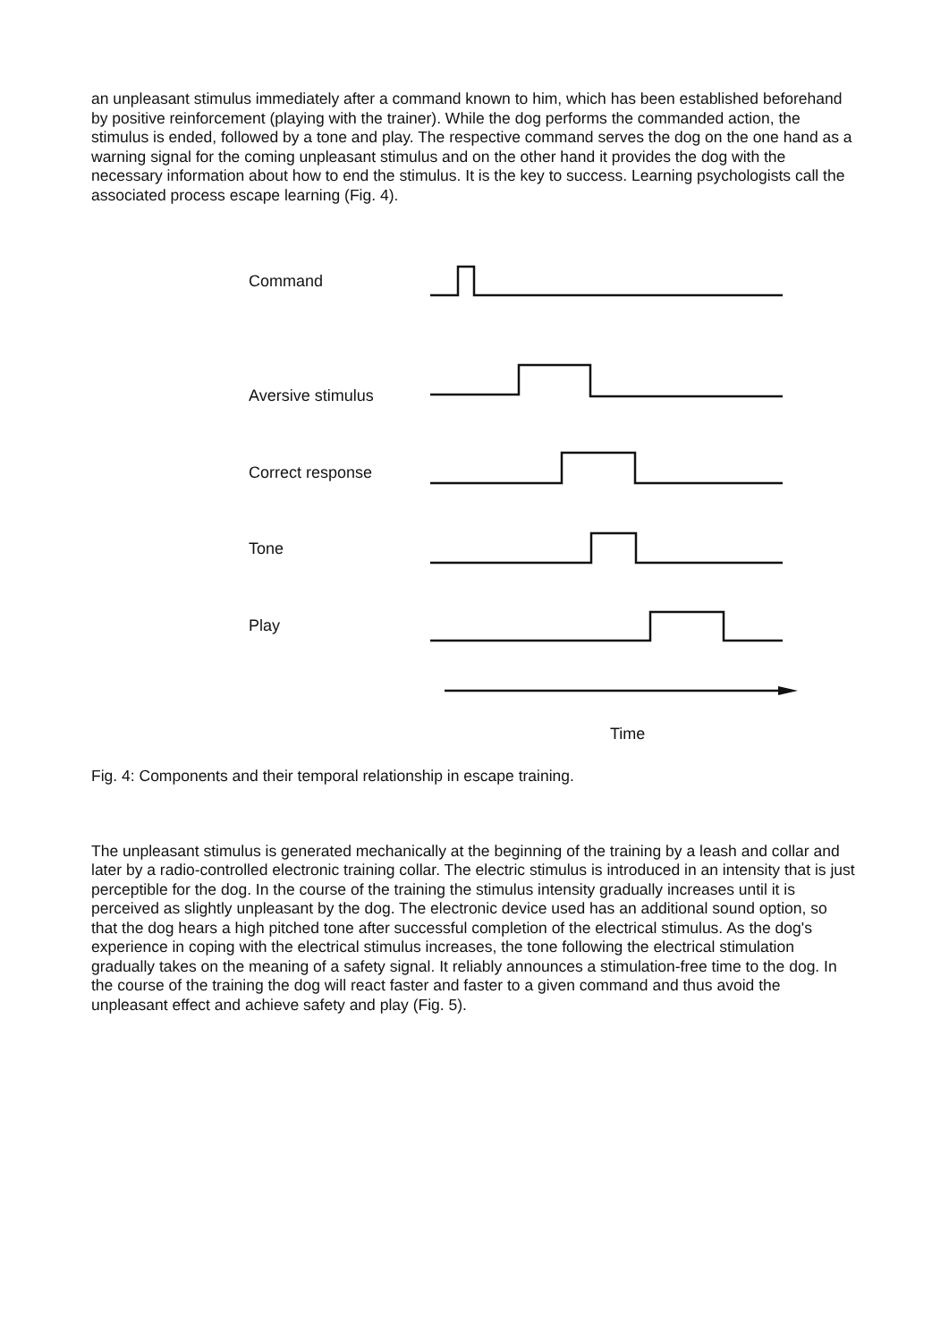an unpleasant stimulus immediately after a command known to him, which has been established beforehand by positive reinforcement (playing with the trainer). While the dog performs the commanded action, the stimulus is ended, followed by a tone and play. The respective command serves the dog on the one hand as a warning signal for the coming unpleasant stimulus and on the other hand it provides the dog with the necessary information about how to end the stimulus. It is the key to success. Learning psychologists call the associated process escape learning (Fig. 4).
Command
Aversive stimulus
Correct response
Tone
Play
Time
Fig. 4: Components and their temporal relationship in escape training.
The unpleasant stimulus is generated mechanically at the beginning of the training by a leash and collar and later by a radio-controlled electronic training collar. The electric stimulus is introduced in an intensity that is just perceptible for the dog. In the course of the training the stimulus intensity gradually increases until it is perceived as slightly unpleasant by the dog. The electronic device used has an additional sound option, so that the dog hears a high pitched tone after successful completion of the electrical stimulus. As the dog's experience in coping with the electrical stimulus increases, the tone following the electrical stimulation gradually takes on the meaning of a safety signal. It reliably announces a stimulation-free time to the dog. In the course of the training the dog will react faster and faster to a given command and thus avoid the unpleasant effect and achieve safety and play (Fig. 5).